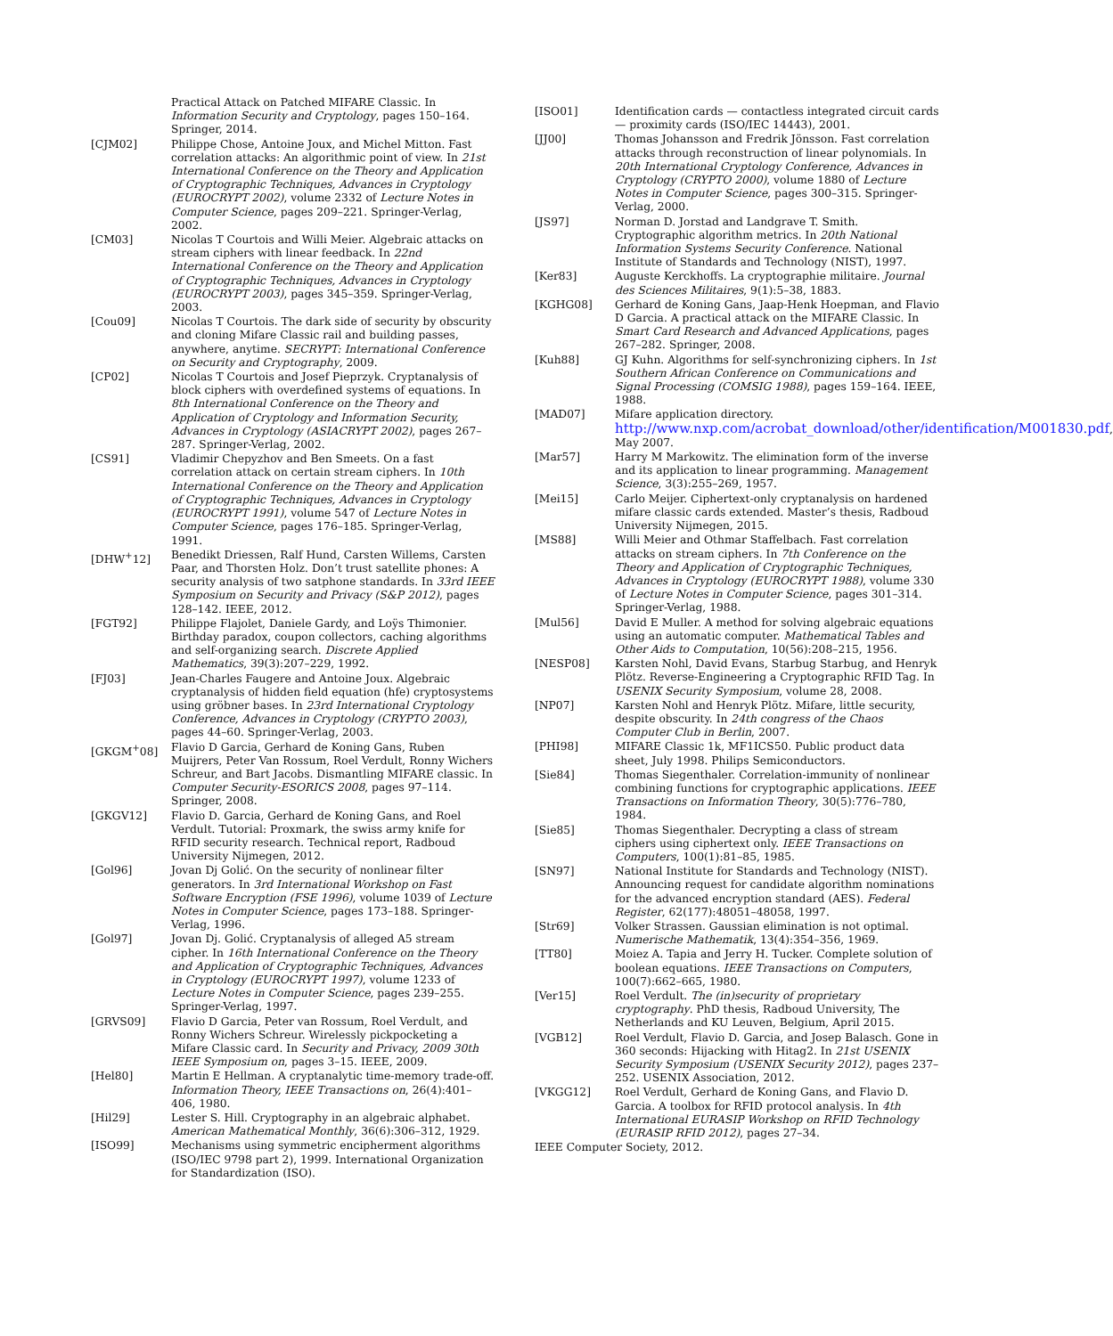Practical Attack on Patched MIFARE Classic. In Information Security and Cryptology, pages 150–164. Springer, 2014.
[CJM02] Philippe Chose, Antoine Joux, and Michel Mitton. Fast correlation attacks: An algorithmic point of view. In 21st International Conference on the Theory and Application of Cryptographic Techniques, Advances in Cryptology (EUROCRYPT 2002), volume 2332 of Lecture Notes in Computer Science, pages 209–221. Springer-Verlag, 2002.
[CM03] Nicolas T Courtois and Willi Meier. Algebraic attacks on stream ciphers with linear feedback. In 22nd International Conference on the Theory and Application of Cryptographic Techniques, Advances in Cryptology (EUROCRYPT 2003), pages 345–359. Springer-Verlag, 2003.
[Cou09] Nicolas T Courtois. The dark side of security by obscurity and cloning Mifare Classic rail and building passes, anywhere, anytime. SECRYPT: International Conference on Security and Cryptography, 2009.
[CP02] Nicolas T Courtois and Josef Pieprzyk. Cryptanalysis of block ciphers with overdefined systems of equations. In 8th International Conference on the Theory and Application of Cryptology and Information Security, Advances in Cryptology (ASIACRYPT 2002), pages 267–287. Springer-Verlag, 2002.
[CS91] Vladimir Chepyzhov and Ben Smeets. On a fast correlation attack on certain stream ciphers. In 10th International Conference on the Theory and Application of Cryptographic Techniques, Advances in Cryptology (EUROCRYPT 1991), volume 547 of Lecture Notes in Computer Science, pages 176–185. Springer-Verlag, 1991.
[DHW<sup>+</sup>12] Benedikt Driessen, Ralf Hund, Carsten Willems, Carsten Paar, and Thorsten Holz. Don’t trust satellite phones: A security analysis of two satphone standards. In 33rd IEEE Symposium on Security and Privacy (S&P 2012), pages 128–142. IEEE, 2012.
[FGT92] Philippe Flajolet, Daniele Gardy, and Loÿs Thimonier. Birthday paradox, coupon collectors, caching algorithms and self-organizing search. Discrete Applied Mathematics, 39(3):207–229, 1992.
[FJ03] Jean-Charles Faugere and Antoine Joux. Algebraic cryptanalysis of hidden field equation (hfe) cryptosystems using gröbner bases. In 23rd International Cryptology Conference, Advances in Cryptology (CRYPTO 2003), pages 44–60. Springer-Verlag, 2003.
[GKGM<sup>+</sup>08] Flavio D Garcia, Gerhard de Koning Gans, Ruben Muijrers, Peter Van Rossum, Roel Verdult, Ronny Wichers Schreur, and Bart Jacobs. Dismantling MIFARE classic. In Computer Security-ESORICS 2008, pages 97–114. Springer, 2008.
[GKGV12] Flavio D. Garcia, Gerhard de Koning Gans, and Roel Verdult. Tutorial: Proxmark, the swiss army knife for RFID security research. Technical report, Radboud University Nijmegen, 2012.
[Gol96] Jovan Dj Golić. On the security of nonlinear filter generators. In 3rd International Workshop on Fast Software Encryption (FSE 1996), volume 1039 of Lecture Notes in Computer Science, pages 173–188. Springer-Verlag, 1996.
[Gol97] Jovan Dj. Golić. Cryptanalysis of alleged A5 stream cipher. In 16th International Conference on the Theory and Application of Cryptographic Techniques, Advances in Cryptology (EUROCRYPT 1997), volume 1233 of Lecture Notes in Computer Science, pages 239–255. Springer-Verlag, 1997.
[GRVS09] Flavio D Garcia, Peter van Rossum, Roel Verdult, and Ronny Wichers Schreur. Wirelessly pickpocketing a Mifare Classic card. In Security and Privacy, 2009 30th IEEE Symposium on, pages 3–15. IEEE, 2009.
[Hel80] Martin E Hellman. A cryptanalytic time-memory trade-off. Information Theory, IEEE Transactions on, 26(4):401–406, 1980.
[Hil29] Lester S. Hill. Cryptography in an algebraic alphabet. American Mathematical Monthly, 36(6):306–312, 1929.
[ISO99] Mechanisms using symmetric encipherment algorithms (ISO/IEC 9798 part 2), 1999. International Organization for Standardization (ISO).
[ISO01] Identification cards — contactless integrated circuit cards — proximity cards (ISO/IEC 14443), 2001.
[JJ00] Thomas Johansson and Fredrik Jönsson. Fast correlation attacks through reconstruction of linear polynomials. In 20th International Cryptology Conference, Advances in Cryptology (CRYPTO 2000), volume 1880 of Lecture Notes in Computer Science, pages 300–315. Springer-Verlag, 2000.
[JS97] Norman D. Jorstad and Landgrave T. Smith. Cryptographic algorithm metrics. In 20th National Information Systems Security Conference. National Institute of Standards and Technology (NIST), 1997.
[Ker83] Auguste Kerckhoffs. La cryptographie militaire. Journal des Sciences Militaires, 9(1):5–38, 1883.
[KGHG08] Gerhard de Koning Gans, Jaap-Henk Hoepman, and Flavio D Garcia. A practical attack on the MIFARE Classic. In Smart Card Research and Advanced Applications, pages 267–282. Springer, 2008.
[Kuh88] GJ Kuhn. Algorithms for self-synchronizing ciphers. In 1st Southern African Conference on Communications and Signal Processing (COMSIG 1988), pages 159–164. IEEE, 1988.
[MAD07] Mifare application directory. http://www.nxp.com/acrobat_download/other/identification/M001830.pdf, May 2007.
[Mar57] Harry M Markowitz. The elimination form of the inverse and its application to linear programming. Management Science, 3(3):255–269, 1957.
[Mei15] Carlo Meijer. Ciphertext-only cryptanalysis on hardened mifare classic cards extended. Master’s thesis, Radboud University Nijmegen, 2015.
[MS88] Willi Meier and Othmar Staffelbach. Fast correlation attacks on stream ciphers. In 7th Conference on the Theory and Application of Cryptographic Techniques, Advances in Cryptology (EUROCRYPT 1988), volume 330 of Lecture Notes in Computer Science, pages 301–314. Springer-Verlag, 1988.
[Mul56] David E Muller. A method for solving algebraic equations using an automatic computer. Mathematical Tables and Other Aids to Computation, 10(56):208–215, 1956.
[NESP08] Karsten Nohl, David Evans, Starbug Starbug, and Henryk Plötz. Reverse-Engineering a Cryptographic RFID Tag. In USENIX Security Symposium, volume 28, 2008.
[NP07] Karsten Nohl and Henryk Plötz. Mifare, little security, despite obscurity. In 24th congress of the Chaos Computer Club in Berlin, 2007.
[PHI98] MIFARE Classic 1k, MF1ICS50. Public product data sheet, July 1998. Philips Semiconductors.
[Sie84] Thomas Siegenthaler. Correlation-immunity of nonlinear combining functions for cryptographic applications. IEEE Transactions on Information Theory, 30(5):776–780, 1984.
[Sie85] Thomas Siegenthaler. Decrypting a class of stream ciphers using ciphertext only. IEEE Transactions on Computers, 100(1):81–85, 1985.
[SN97] National Institute for Standards and Technology (NIST). Announcing request for candidate algorithm nominations for the advanced encryption standard (AES). Federal Register, 62(177):48051–48058, 1997.
[Str69] Volker Strassen. Gaussian elimination is not optimal. Numerische Mathematik, 13(4):354–356, 1969.
[TT80] Moiez A. Tapia and Jerry H. Tucker. Complete solution of boolean equations. IEEE Transactions on Computers, 100(7):662–665, 1980.
[Ver15] Roel Verdult. The (in)security of proprietary cryptography. PhD thesis, Radboud University, The Netherlands and KU Leuven, Belgium, April 2015.
[VGB12] Roel Verdult, Flavio D. Garcia, and Josep Balasch. Gone in 360 seconds: Hijacking with Hitag2. In 21st USENIX Security Symposium (USENIX Security 2012), pages 237–252. USENIX Association, 2012.
[VKGG12] Roel Verdult, Gerhard de Koning Gans, and Flavio D. Garcia. A toolbox for RFID protocol analysis. In 4th International EURASIP Workshop on RFID Technology (EURASIP RFID 2012), pages 27–34.
IEEE Computer Society, 2012.